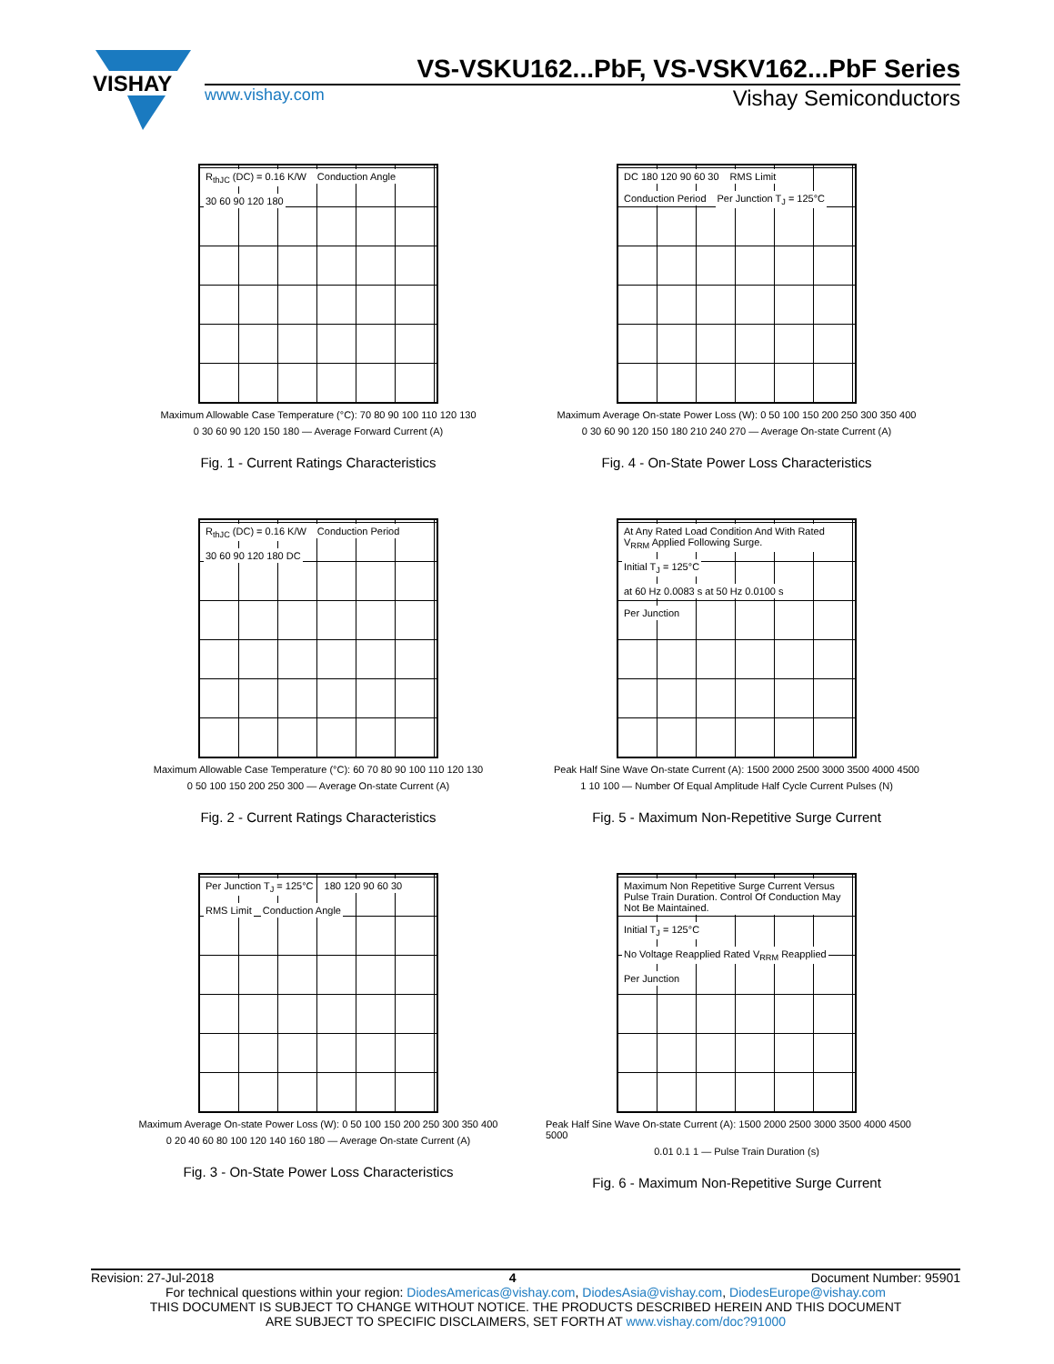VISHAY
VS-VSKU162...PbF, VS-VSKV162...PbF Series
www.vishay.com Vishay Semiconductors
R<sub>thJC</sub> (DC) = 0.16 K/W Conduction Angle 30 60 90 120 180
Maximum Allowable Case Temperature (°C): 70 80 90 100 110 120 130
0 30 60 90 120 150 180 — Average Forward Current (A)
Fig. 1 - Current Ratings Characteristics
DC 180 120 90 60 30 RMS Limit Conduction Period Per Junction T<sub>J</sub> = 125°C
Maximum Average On-state Power Loss (W): 0 50 100 150 200 250 300 350 400
0 30 60 90 120 150 180 210 240 270 — Average On-state Current (A)
Fig. 4 - On-State Power Loss Characteristics
R<sub>thJC</sub> (DC) = 0.16 K/W Conduction Period 30 60 90 120 180 DC
Maximum Allowable Case Temperature (°C): 60 70 80 90 100 110 120 130
0 50 100 150 200 250 300 — Average On-state Current (A)
Fig. 2 - Current Ratings Characteristics
At Any Rated Load Condition And With Rated V<sub>RRM</sub> Applied Following Surge.
Initial T<sub>J</sub> = 125°C
at 60 Hz 0.0083 s at 50 Hz 0.0100 s
Per Junction
Peak Half Sine Wave On-state Current (A): 1500 2000 2500 3000 3500 4000 4500
1 10 100 — Number Of Equal Amplitude Half Cycle Current Pulses (N)
Fig. 5 - Maximum Non-Repetitive Surge Current
Per Junction T<sub>J</sub> = 125°C 180 120 90 60 30 RMS Limit Conduction Angle
Maximum Average On-state Power Loss (W): 0 50 100 150 200 250 300 350 400
0 20 40 60 80 100 120 140 160 180 — Average On-state Current (A)
Fig. 3 - On-State Power Loss Characteristics
Maximum Non Repetitive Surge Current Versus Pulse Train Duration. Control Of Conduction May Not Be Maintained.
Initial T<sub>J</sub> = 125°C
No Voltage Reapplied Rated V<sub>RRM</sub> Reapplied
Per Junction
Peak Half Sine Wave On-state Current (A): 1500 2000 2500 3000 3500 4000 4500 5000
0.01 0.1 1 — Pulse Train Duration (s)
Fig. 6 - Maximum Non-Repetitive Surge Current
Revision: 27-Jul-2018 4 Document Number: 95901
For technical questions within your region: DiodesAmericas@vishay.com, DiodesAsia@vishay.com, DiodesEurope@vishay.com
THIS DOCUMENT IS SUBJECT TO CHANGE WITHOUT NOTICE. THE PRODUCTS DESCRIBED HEREIN AND THIS DOCUMENT
ARE SUBJECT TO SPECIFIC DISCLAIMERS, SET FORTH AT www.vishay.com/doc?91000